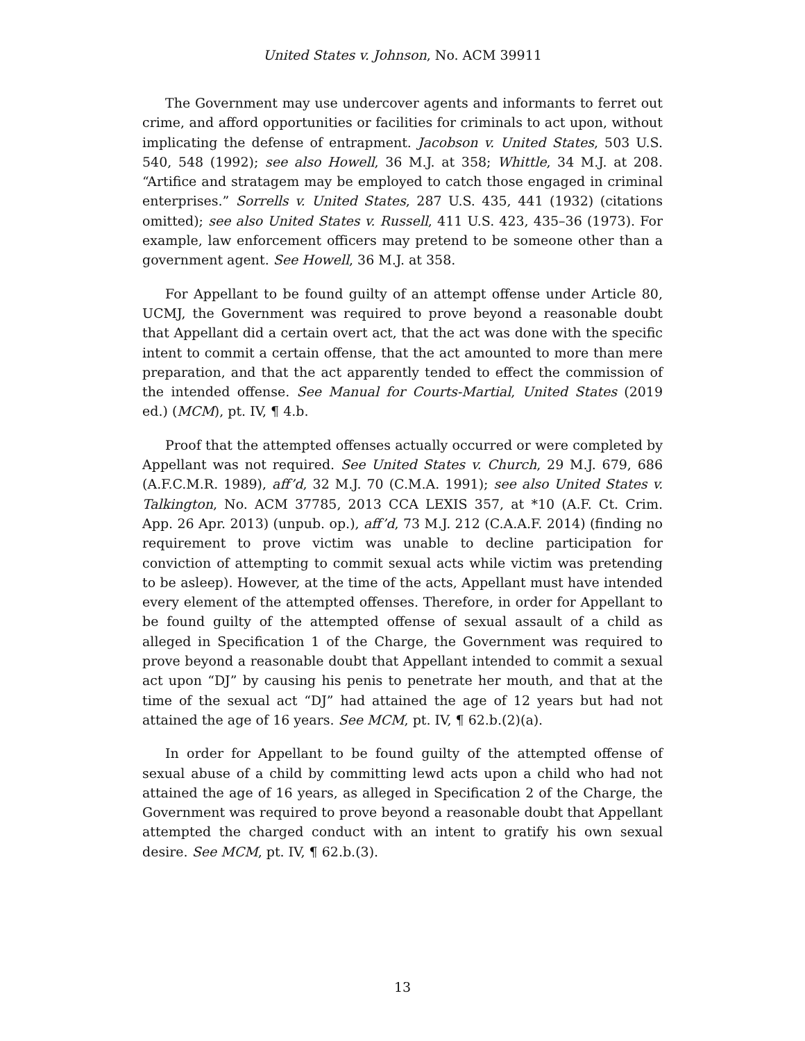United States v. Johnson, No. ACM 39911
The Government may use undercover agents and informants to ferret out crime, and afford opportunities or facilities for criminals to act upon, without implicating the defense of entrapment. Jacobson v. United States, 503 U.S. 540, 548 (1992); see also Howell, 36 M.J. at 358; Whittle, 34 M.J. at 208. “Artifice and stratagem may be employed to catch those engaged in criminal enterprises.” Sorrells v. United States, 287 U.S. 435, 441 (1932) (citations omitted); see also United States v. Russell, 411 U.S. 423, 435–36 (1973). For example, law enforcement officers may pretend to be someone other than a government agent. See Howell, 36 M.J. at 358.
For Appellant to be found guilty of an attempt offense under Article 80, UCMJ, the Government was required to prove beyond a reasonable doubt that Appellant did a certain overt act, that the act was done with the specific intent to commit a certain offense, that the act amounted to more than mere preparation, and that the act apparently tended to effect the commission of the intended offense. See Manual for Courts-Martial, United States (2019 ed.) (MCM), pt. IV, ¶ 4.b.
Proof that the attempted offenses actually occurred or were completed by Appellant was not required. See United States v. Church, 29 M.J. 679, 686 (A.F.C.M.R. 1989), aff’d, 32 M.J. 70 (C.M.A. 1991); see also United States v. Talkington, No. ACM 37785, 2013 CCA LEXIS 357, at *10 (A.F. Ct. Crim. App. 26 Apr. 2013) (unpub. op.), aff’d, 73 M.J. 212 (C.A.A.F. 2014) (finding no requirement to prove victim was unable to decline participation for conviction of attempting to commit sexual acts while victim was pretending to be asleep). However, at the time of the acts, Appellant must have intended every element of the attempted offenses. Therefore, in order for Appellant to be found guilty of the attempted offense of sexual assault of a child as alleged in Specification 1 of the Charge, the Government was required to prove beyond a reasonable doubt that Appellant intended to commit a sexual act upon “DJ” by causing his penis to penetrate her mouth, and that at the time of the sexual act “DJ” had attained the age of 12 years but had not attained the age of 16 years. See MCM, pt. IV, ¶ 62.b.(2)(a).
In order for Appellant to be found guilty of the attempted offense of sexual abuse of a child by committing lewd acts upon a child who had not attained the age of 16 years, as alleged in Specification 2 of the Charge, the Government was required to prove beyond a reasonable doubt that Appellant attempted the charged conduct with an intent to gratify his own sexual desire. See MCM, pt. IV, ¶ 62.b.(3).
13